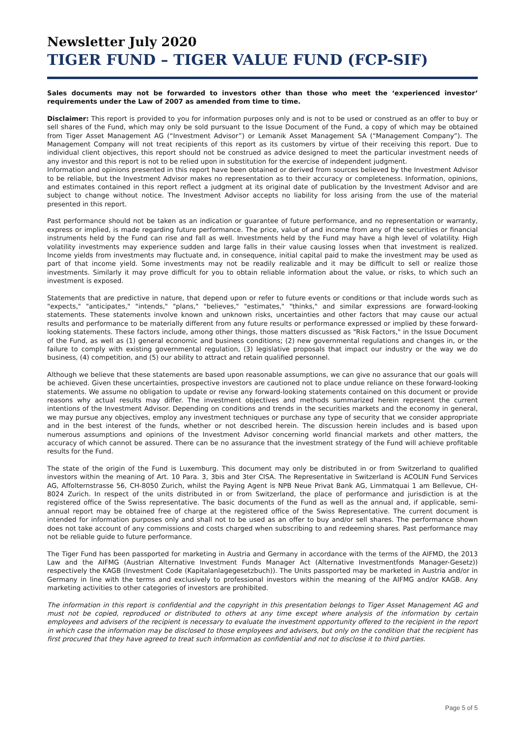Newsletter July 2020
TIGER FUND – TIGER VALUE FUND (FCP-SIF)
Sales documents may not be forwarded to investors other than those who meet the ‘experienced investor’ requirements under the Law of 2007 as amended from time to time.
Disclaimer: This report is provided to you for information purposes only and is not to be used or construed as an offer to buy or sell shares of the Fund, which may only be sold pursuant to the Issue Document of the Fund, a copy of which may be obtained from Tiger Asset Management AG (“Investment Advisor”) or Lemanik Asset Management SA (“Management Company”). The Management Company will not treat recipients of this report as its customers by virtue of their receiving this report. Due to individual client objectives, this report should not be construed as advice designed to meet the particular investment needs of any investor and this report is not to be relied upon in substitution for the exercise of independent judgment.
Information and opinions presented in this report have been obtained or derived from sources believed by the Investment Advisor to be reliable, but the Investment Advisor makes no representation as to their accuracy or completeness. Information, opinions, and estimates contained in this report reflect a judgment at its original date of publication by the Investment Advisor and are subject to change without notice. The Investment Advisor accepts no liability for loss arising from the use of the material presented in this report.
Past performance should not be taken as an indication or guarantee of future performance, and no representation or warranty, express or implied, is made regarding future performance. The price, value of and income from any of the securities or financial instruments held by the Fund can rise and fall as well. Investments held by the Fund may have a high level of volatility. High volatility investments may experience sudden and large falls in their value causing losses when that investment is realized. Income yields from investments may fluctuate and, in consequence, initial capital paid to make the investment may be used as part of that income yield. Some investments may not be readily realizable and it may be difficult to sell or realize those investments. Similarly it may prove difficult for you to obtain reliable information about the value, or risks, to which such an investment is exposed.
Statements that are predictive in nature, that depend upon or refer to future events or conditions or that include words such as "expects," "anticipates," "intends," "plans," "believes," "estimates," "thinks," and similar expressions are forward-looking statements. These statements involve known and unknown risks, uncertainties and other factors that may cause our actual results and performance to be materially different from any future results or performance expressed or implied by these forward-looking statements. These factors include, among other things, those matters discussed as "Risk Factors," in the Issue Document of the Fund, as well as (1) general economic and business conditions; (2) new governmental regulations and changes in, or the failure to comply with existing governmental regulation, (3) legislative proposals that impact our industry or the way we do business, (4) competition, and (5) our ability to attract and retain qualified personnel.
Although we believe that these statements are based upon reasonable assumptions, we can give no assurance that our goals will be achieved. Given these uncertainties, prospective investors are cautioned not to place undue reliance on these forward-looking statements. We assume no obligation to update or revise any forward-looking statements contained on this document or provide reasons why actual results may differ. The investment objectives and methods summarized herein represent the current intentions of the Investment Advisor. Depending on conditions and trends in the securities markets and the economy in general, we may pursue any objectives, employ any investment techniques or purchase any type of security that we consider appropriate and in the best interest of the funds, whether or not described herein. The discussion herein includes and is based upon numerous assumptions and opinions of the Investment Advisor concerning world financial markets and other matters, the accuracy of which cannot be assured. There can be no assurance that the investment strategy of the Fund will achieve profitable results for the Fund.
The state of the origin of the Fund is Luxemburg. This document may only be distributed in or from Switzerland to qualified investors within the meaning of Art. 10 Para. 3, 3bis and 3ter CISA. The Representative in Switzerland is ACOLIN Fund Services AG, Affolternstrasse 56, CH-8050 Zurich, whilst the Paying Agent is NPB Neue Privat Bank AG, Limmatquai 1 am Bellevue, CH-8024 Zurich. In respect of the units distributed in or from Switzerland, the place of performance and jurisdiction is at the registered office of the Swiss representative. The basic documents of the Fund as well as the annual and, if applicable, semi-annual report may be obtained free of charge at the registered office of the Swiss Representative. The current document is intended for information purposes only and shall not to be used as an offer to buy and/or sell shares. The performance shown does not take account of any commissions and costs charged when subscribing to and redeeming shares. Past performance may not be reliable guide to future performance.
The Tiger Fund has been passported for marketing in Austria and Germany in accordance with the terms of the AIFMD, the 2013 Law and the AIFMG (Austrian Alternative Investment Funds Manager Act (Alternative Investmentfonds Manager-Gesetz)) respectively the KAGB (Investment Code (Kapitalanlagegesetzbuch)). The Units passported may be marketed in Austria and/or in Germany in line with the terms and exclusively to professional investors within the meaning of the AIFMG and/or KAGB. Any marketing activities to other categories of investors are prohibited.
The information in this report is confidential and the copyright in this presentation belongs to Tiger Asset Management AG and must not be copied, reproduced or distributed to others at any time except where analysis of the information by certain employees and advisers of the recipient is necessary to evaluate the investment opportunity offered to the recipient in the report in which case the information may be disclosed to those employees and advisers, but only on the condition that the recipient has first procured that they have agreed to treat such information as confidential and not to disclose it to third parties.
Page 5 of 5